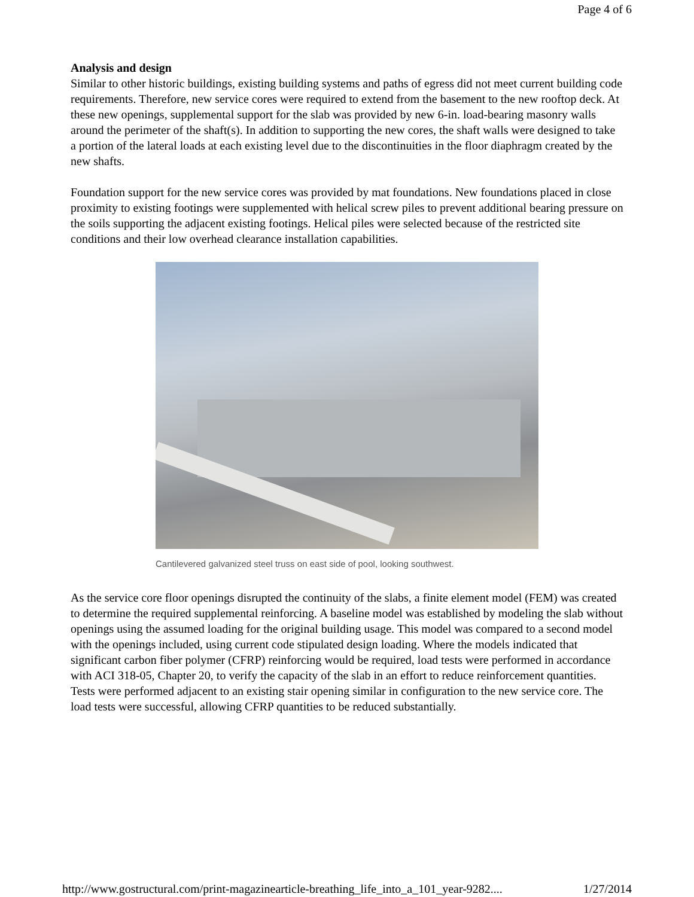Page 4 of 6
Analysis and design
Similar to other historic buildings, existing building systems and paths of egress did not meet current building code requirements. Therefore, new service cores were required to extend from the basement to the new rooftop deck. At these new openings, supplemental support for the slab was provided by new 6-in. load-bearing masonry walls around the perimeter of the shaft(s). In addition to supporting the new cores, the shaft walls were designed to take a portion of the lateral loads at each existing level due to the discontinuities in the floor diaphragm created by the new shafts.
Foundation support for the new service cores was provided by mat foundations. New foundations placed in close proximity to existing footings were supplemented with helical screw piles to prevent additional bearing pressure on the soils supporting the adjacent existing footings. Helical piles were selected because of the restricted site conditions and their low overhead clearance installation capabilities.
Cantilevered galvanized steel truss on east side of pool, looking southwest.
As the service core floor openings disrupted the continuity of the slabs, a finite element model (FEM) was created to determine the required supplemental reinforcing. A baseline model was established by modeling the slab without openings using the assumed loading for the original building usage. This model was compared to a second model with the openings included, using current code stipulated design loading. Where the models indicated that significant carbon fiber polymer (CFRP) reinforcing would be required, load tests were performed in accordance with ACI 318-05, Chapter 20, to verify the capacity of the slab in an effort to reduce reinforcement quantities. Tests were performed adjacent to an existing stair opening similar in configuration to the new service core. The load tests were successful, allowing CFRP quantities to be reduced substantially.
http://www.gostructural.com/print-magazinearticle-breathing_life_into_a_101_year-9282.... 1/27/2014